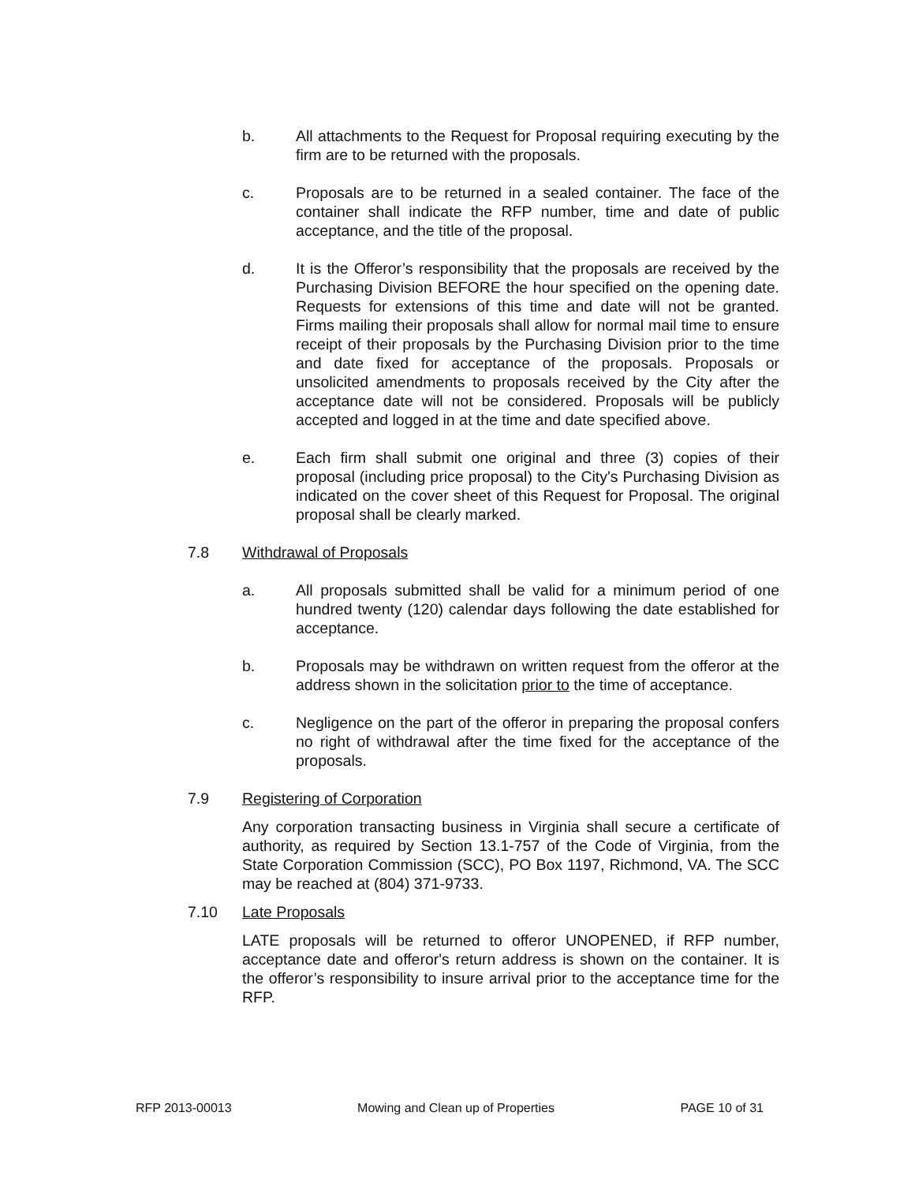b. All attachments to the Request for Proposal requiring executing by the firm are to be returned with the proposals.
c. Proposals are to be returned in a sealed container. The face of the container shall indicate the RFP number, time and date of public acceptance, and the title of the proposal.
d. It is the Offeror’s responsibility that the proposals are received by the Purchasing Division BEFORE the hour specified on the opening date. Requests for extensions of this time and date will not be granted. Firms mailing their proposals shall allow for normal mail time to ensure receipt of their proposals by the Purchasing Division prior to the time and date fixed for acceptance of the proposals. Proposals or unsolicited amendments to proposals received by the City after the acceptance date will not be considered. Proposals will be publicly accepted and logged in at the time and date specified above.
e. Each firm shall submit one original and three (3) copies of their proposal (including price proposal) to the City's Purchasing Division as indicated on the cover sheet of this Request for Proposal. The original proposal shall be clearly marked.
7.8 Withdrawal of Proposals
a. All proposals submitted shall be valid for a minimum period of one hundred twenty (120) calendar days following the date established for acceptance.
b. Proposals may be withdrawn on written request from the offeror at the address shown in the solicitation prior to the time of acceptance.
c. Negligence on the part of the offeror in preparing the proposal confers no right of withdrawal after the time fixed for the acceptance of the proposals.
7.9 Registering of Corporation
Any corporation transacting business in Virginia shall secure a certificate of authority, as required by Section 13.1-757 of the Code of Virginia, from the State Corporation Commission (SCC), PO Box 1197, Richmond, VA. The SCC may be reached at (804) 371-9733.
7.10 Late Proposals
LATE proposals will be returned to offeror UNOPENED, if RFP number, acceptance date and offeror's return address is shown on the container. It is the offeror’s responsibility to insure arrival prior to the acceptance time for the RFP.
RFP 2013-00013 Mowing and Clean up of Properties PAGE 10 of 31